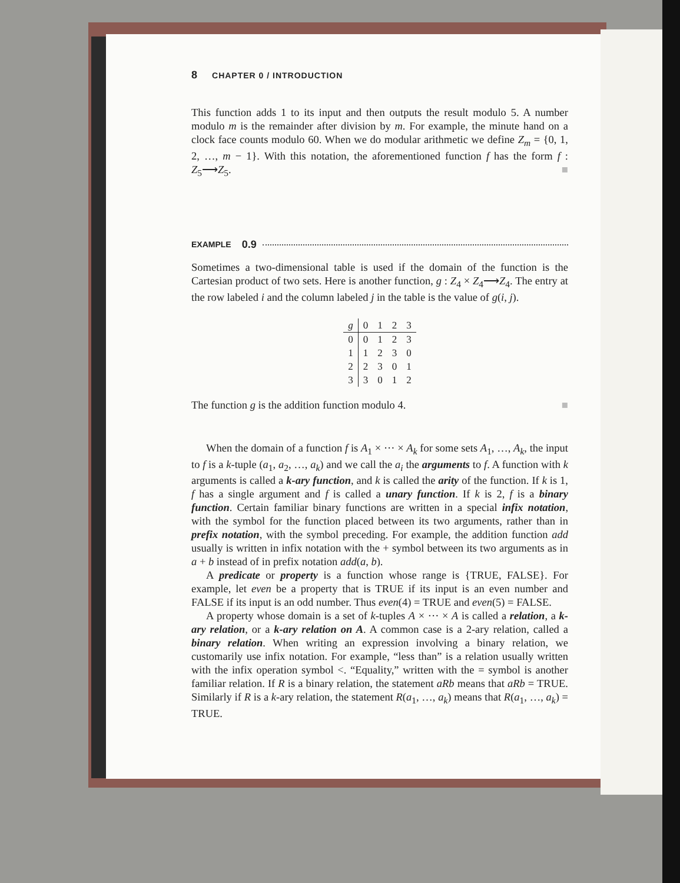8 CHAPTER 0 / INTRODUCTION
This function adds 1 to its input and then outputs the result modulo 5. A number modulo m is the remainder after division by m. For example, the minute hand on a clock face counts modulo 60. When we do modular arithmetic we define Z<sub>m</sub> = {0, 1, 2, …, m − 1}. With this notation, the aforementioned function f has the form f : Z<sub>5</sub>⟶Z<sub>5</sub>. ■
EXAMPLE 0.9
Sometimes a two-dimensional table is used if the domain of the function is the Cartesian product of two sets. Here is another function, g : Z<sub>4</sub> × Z<sub>4</sub>⟶Z<sub>4</sub>. The entry at the row labeled i and the column labeled j in the table is the value of g(i, j).
| g | 0 | 1 | 2 | 3 |
| 0 | 0 | 1 | 2 | 3 |
| 1 | 1 | 2 | 3 | 0 |
| 2 | 2 | 3 | 0 | 1 |
| 3 | 3 | 0 | 1 | 2 |
The function g is the addition function modulo 4. ■
When the domain of a function f is A<sub>1</sub> × ··· × A<sub>k</sub> for some sets A<sub>1</sub>, …, A<sub>k</sub>, the input to f is a k-tuple (a<sub>1</sub>, a<sub>2</sub>, …, a<sub>k</sub>) and we call the a<sub>i</sub> the arguments to f. A function with k arguments is called a k-ary function, and k is called the arity of the function. If k is 1, f has a single argument and f is called a unary function. If k is 2, f is a binary function. Certain familiar binary functions are written in a special infix notation, with the symbol for the function placed between its two arguments, rather than in prefix notation, with the symbol preceding. For example, the addition function add usually is written in infix notation with the + symbol between its two arguments as in a + b instead of in prefix notation add(a, b).
A predicate or property is a function whose range is {TRUE, FALSE}. For example, let even be a property that is TRUE if its input is an even number and FALSE if its input is an odd number. Thus even(4) = TRUE and even(5) = FALSE.
A property whose domain is a set of k-tuples A × ··· × A is called a relation, a k-ary relation, or a k-ary relation on A. A common case is a 2-ary relation, called a binary relation. When writing an expression involving a binary relation, we customarily use infix notation. For example, “less than” is a relation usually written with the infix operation symbol <. “Equality,” written with the = symbol is another familiar relation. If R is a binary relation, the statement aRb means that aRb = TRUE. Similarly if R is a k-ary relation, the statement R(a<sub>1</sub>, …, a<sub>k</sub>) means that R(a<sub>1</sub>, …, a<sub>k</sub>) = TRUE.